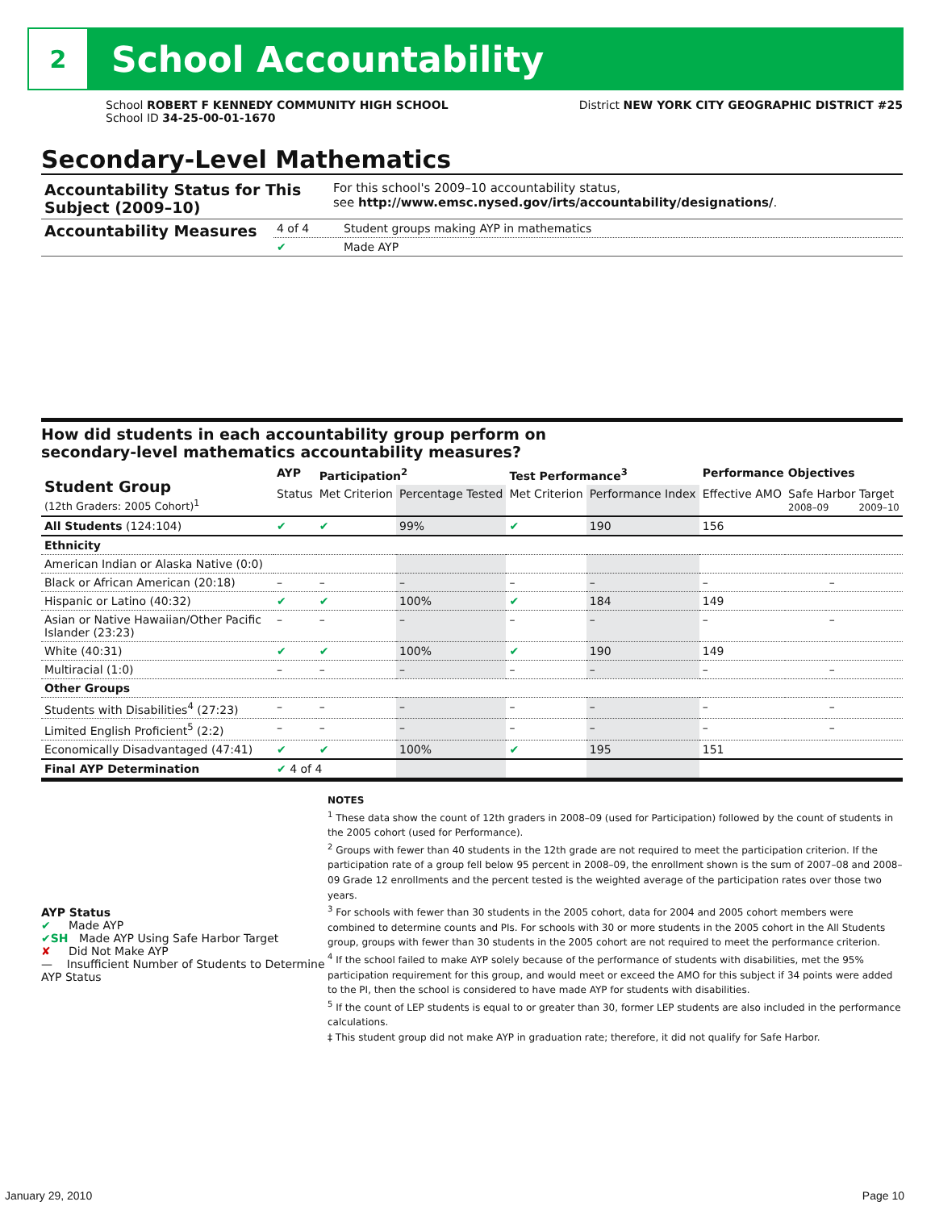2
School Accountability
School ROBERT F KENNEDY COMMUNITY HIGH SCHOOL
School ID 34-25-00-01-1670
District NEW YORK CITY GEOGRAPHIC DISTRICT #25
Secondary-Level Mathematics
| Accountability Status for This Subject (2009–10) | For this school's 2009–10 accountability status, see http://www.emsc.nysed.gov/irts/accountability/designations/ . |
| Accountability Measures | 4 of 4 | Student groups making AYP in mathematics |
| | ✔ | Made AYP |
How did students in each accountability group perform on
secondary-level mathematics accountability measures?
| Student Group (12th Graders: 2005 Cohort)<sup>1</sup> | AYP | Participation<sup>2</sup> | | Test Performance<sup>3</sup> | | Performance Objectives | | |
| --- | --- | --- | --- | --- | --- | --- | --- | --- |
| | Status | Met Criterion | Percentage Tested | Met Criterion | Performance Index | Effective AMO | Safe Harbor Target 2008–09 2009–10 | |
| All Students (124:104) | ✔ | ✔ | 99% | ✔ | 190 | 156 | | |
| Ethnicity | | | | | | | | |
| American Indian or Alaska Native (0:0) | | | | | | | | |
| Black or African American (20:18) | – | – | – | – | – | – | | – |
| Hispanic or Latino (40:32) | ✔ | ✔ | 100% | ✔ | 184 | 149 | | |
| Asian or Native Hawaiian/Other Pacific Islander (23:23) | – | – | – | – | – | – | | – |
| White (40:31) | ✔ | ✔ | 100% | ✔ | 190 | 149 | | |
| Multiracial (1:0) | – | – | – | – | – | – | | – |
| Other Groups | | | | | | | | |
| Students with Disabilities<sup>4</sup> (27:23) | – | – | – | – | – | – | | – |
| Limited English Proficient<sup>5</sup> (2:2) | – | – | – | – | – | – | | – |
| Economically Disadvantaged (47:41) | ✔ | ✔ | 100% | ✔ | 195 | 151 | | |
| Final AYP Determination | ✔ 4 of 4 | | | | | | | |
AYP Status
✔ Made AYP
✔SH Made AYP Using Safe Harbor Target
✘ Did Not Make AYP
— Insufficient Number of Students to Determine AYP Status
NOTES
<sup>1</sup> These data show the count of 12th graders in 2008–09 (used for Participation) followed by the count of students in the 2005 cohort (used for Performance).
<sup>2</sup> Groups with fewer than 40 students in the 12th grade are not required to meet the participation criterion. If the participation rate of a group fell below 95 percent in 2008–09, the enrollment shown is the sum of 2007–08 and 2008–09 Grade 12 enrollments and the percent tested is the weighted average of the participation rates over those two years.
<sup>3</sup> For schools with fewer than 30 students in the 2005 cohort, data for 2004 and 2005 cohort members were combined to determine counts and PIs. For schools with 30 or more students in the 2005 cohort in the All Students group, groups with fewer than 30 students in the 2005 cohort are not required to meet the performance criterion.
<sup>4</sup> If the school failed to make AYP solely because of the performance of students with disabilities, met the 95% participation requirement for this group, and would meet or exceed the AMO for this subject if 34 points were added to the PI, then the school is considered to have made AYP for students with disabilities.
<sup>5</sup> If the count of LEP students is equal to or greater than 30, former LEP students are also included in the performance calculations.
‡ This student group did not make AYP in graduation rate; therefore, it did not qualify for Safe Harbor.
January 29, 2010 Page 10